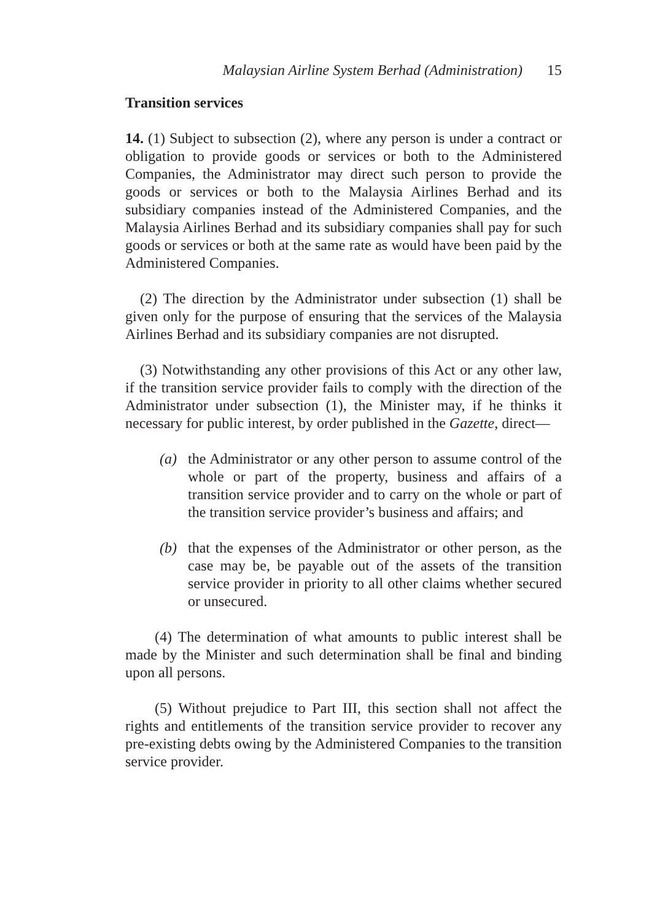Malaysian Airline System Berhad (Administration) 15
Transition services
14. (1) Subject to subsection (2), where any person is under a contract or obligation to provide goods or services or both to the Administered Companies, the Administrator may direct such person to provide the goods or services or both to the Malaysia Airlines Berhad and its subsidiary companies instead of the Administered Companies, and the Malaysia Airlines Berhad and its subsidiary companies shall pay for such goods or services or both at the same rate as would have been paid by the Administered Companies.
(2) The direction by the Administrator under subsection (1) shall be given only for the purpose of ensuring that the services of the Malaysia Airlines Berhad and its subsidiary companies are not disrupted.
(3) Notwithstanding any other provisions of this Act or any other law, if the transition service provider fails to comply with the direction of the Administrator under subsection (1), the Minister may, if he thinks it necessary for public interest, by order published in the Gazette, direct—
(a) the Administrator or any other person to assume control of the whole or part of the property, business and affairs of a transition service provider and to carry on the whole or part of the transition service provider’s business and affairs; and
(b) that the expenses of the Administrator or other person, as the case may be, be payable out of the assets of the transition service provider in priority to all other claims whether secured or unsecured.
(4) The determination of what amounts to public interest shall be made by the Minister and such determination shall be final and binding upon all persons.
(5) Without prejudice to Part III, this section shall not affect the rights and entitlements of the transition service provider to recover any pre-existing debts owing by the Administered Companies to the transition service provider.